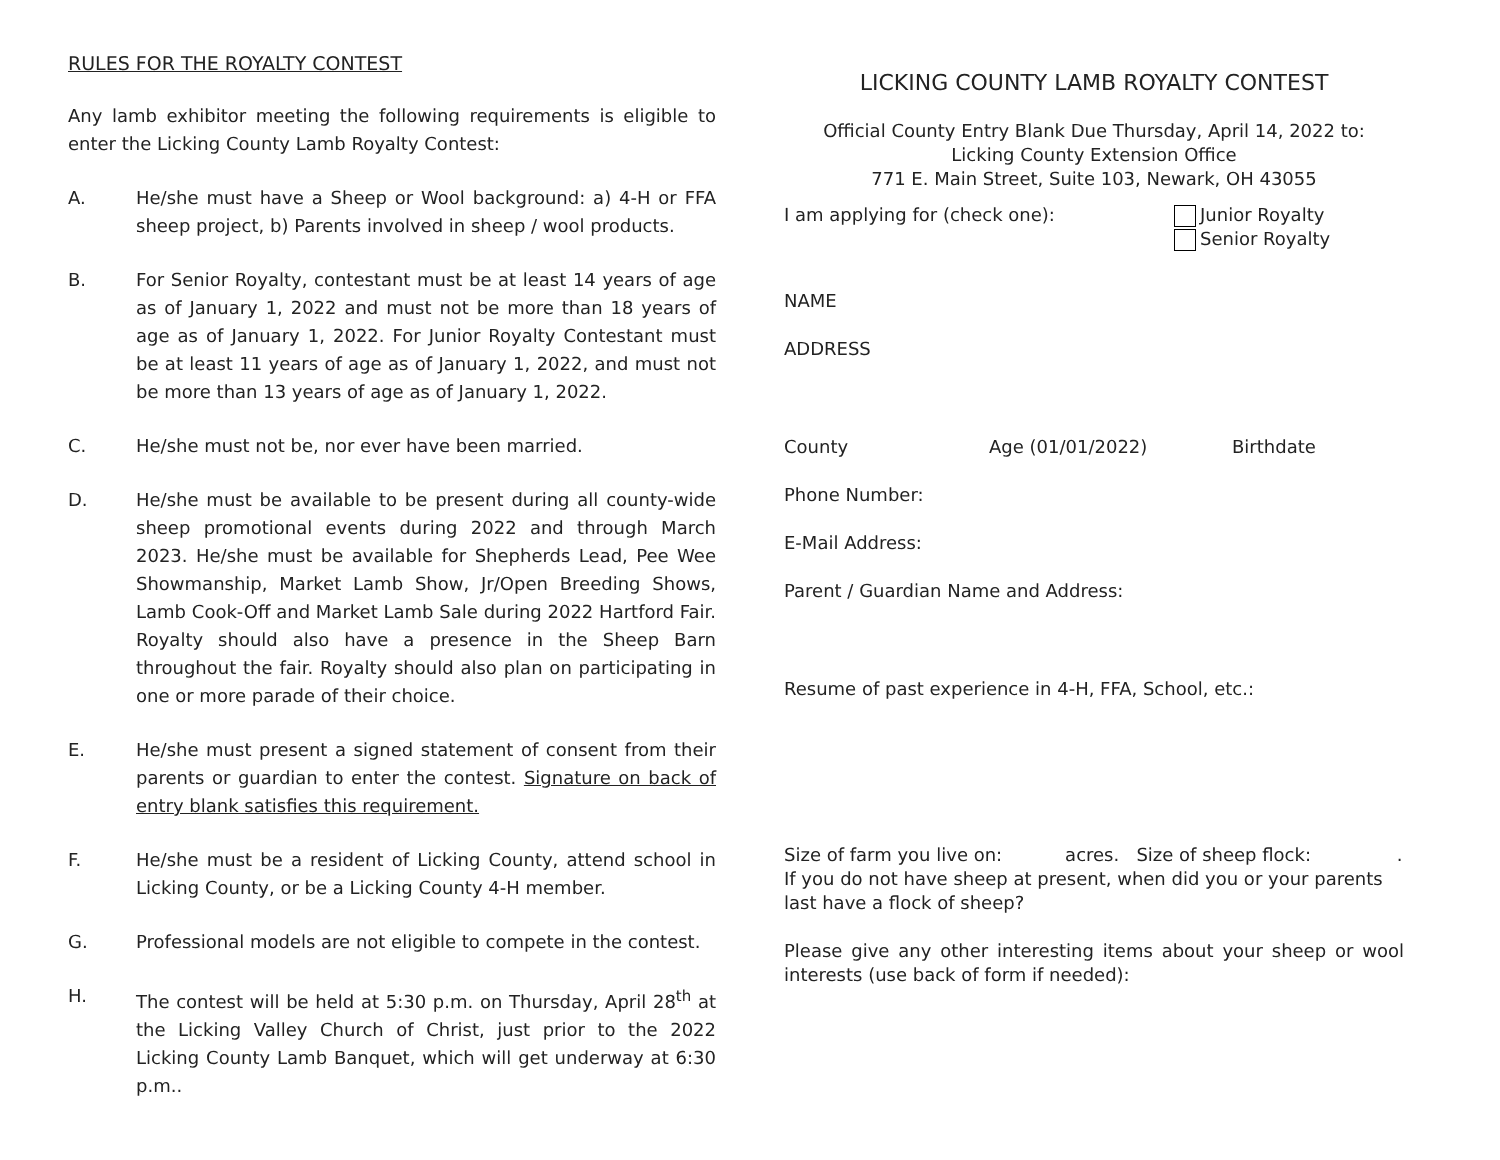RULES FOR THE ROYALTY CONTEST
Any lamb exhibitor meeting the following requirements is eligible to enter the Licking County Lamb Royalty Contest:
A. He/she must have a Sheep or Wool background: a) 4-H or FFA sheep project, b) Parents involved in sheep / wool products.
B. For Senior Royalty, contestant must be at least 14 years of age as of January 1, 2022 and must not be more than 18 years of age as of January 1, 2022. For Junior Royalty Contestant must be at least 11 years of age as of January 1, 2022, and must not be more than 13 years of age as of January 1, 2022.
C. He/she must not be, nor ever have been married.
D. He/she must be available to be present during all county-wide sheep promotional events during 2022 and through March 2023. He/she must be available for Shepherds Lead, Pee Wee Showmanship, Market Lamb Show, Jr/Open Breeding Shows, Lamb Cook-Off and Market Lamb Sale during 2022 Hartford Fair. Royalty should also have a presence in the Sheep Barn throughout the fair. Royalty should also plan on participating in one or more parade of their choice.
E. He/she must present a signed statement of consent from their parents or guardian to enter the contest. Signature on back of entry blank satisfies this requirement.
F. He/she must be a resident of Licking County, attend school in Licking County, or be a Licking County 4-H member.
G. Professional models are not eligible to compete in the contest.
H. The contest will be held at 5:30 p.m. on Thursday, April 28<sup>th</sup> at the Licking Valley Church of Christ, just prior to the 2022 Licking County Lamb Banquet, which will get underway at 6:30 p.m..
LICKING COUNTY LAMB ROYALTY CONTEST
Official County Entry Blank Due Thursday, April 14, 2022 to:
Licking County Extension Office
771 E. Main Street, Suite 103, Newark, OH 43055
I am applying for (check one): Junior Royalty
Senior Royalty
NAME
ADDRESS
County Age (01/01/2022) Birthdate
Phone Number:
E-Mail Address:
Parent / Guardian Name and Address:
Resume of past experience in 4-H, FFA, School, etc.:
Size of farm you live on: acres. Size of sheep flock: .
If you do not have sheep at present, when did you or your parents last have a flock of sheep?
Please give any other interesting items about your sheep or wool interests (use back of form if needed):